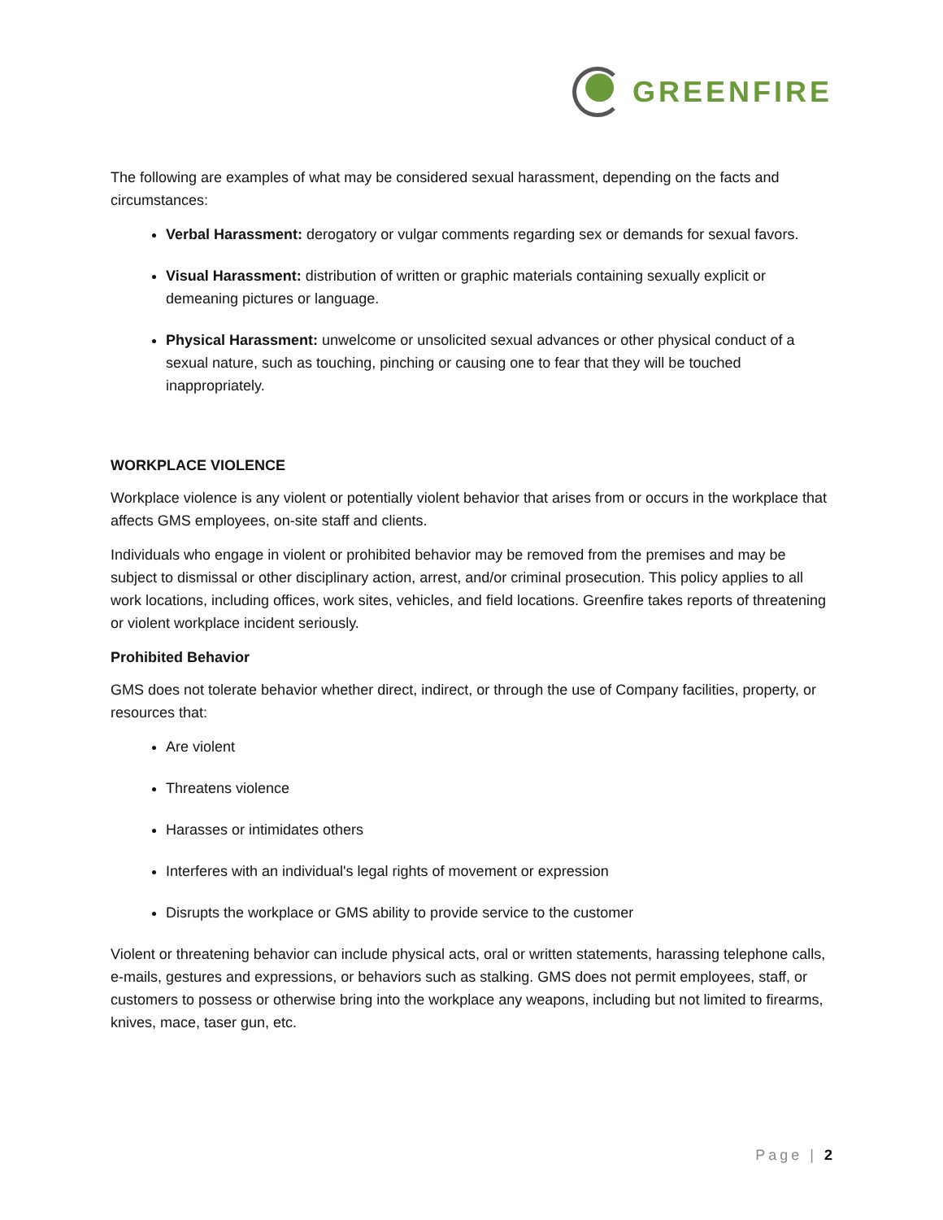GREENFIRE
The following are examples of what may be considered sexual harassment, depending on the facts and circumstances:
Verbal Harassment: derogatory or vulgar comments regarding sex or demands for sexual favors.
Visual Harassment: distribution of written or graphic materials containing sexually explicit or demeaning pictures or language.
Physical Harassment: unwelcome or unsolicited sexual advances or other physical conduct of a sexual nature, such as touching, pinching or causing one to fear that they will be touched inappropriately.
WORKPLACE VIOLENCE
Workplace violence is any violent or potentially violent behavior that arises from or occurs in the workplace that affects GMS employees, on-site staff and clients.
Individuals who engage in violent or prohibited behavior may be removed from the premises and may be subject to dismissal or other disciplinary action, arrest, and/or criminal prosecution. This policy applies to all work locations, including offices, work sites, vehicles, and field locations. Greenfire takes reports of threatening or violent workplace incident seriously.
Prohibited Behavior
GMS does not tolerate behavior whether direct, indirect, or through the use of Company facilities, property, or resources that:
Are violent
Threatens violence
Harasses or intimidates others
Interferes with an individual's legal rights of movement or expression
Disrupts the workplace or GMS ability to provide service to the customer
Violent or threatening behavior can include physical acts, oral or written statements, harassing telephone calls, e-mails, gestures and expressions, or behaviors such as stalking. GMS does not permit employees, staff, or customers to possess or otherwise bring into the workplace any weapons, including but not limited to firearms, knives, mace, taser gun, etc.
Page | 2